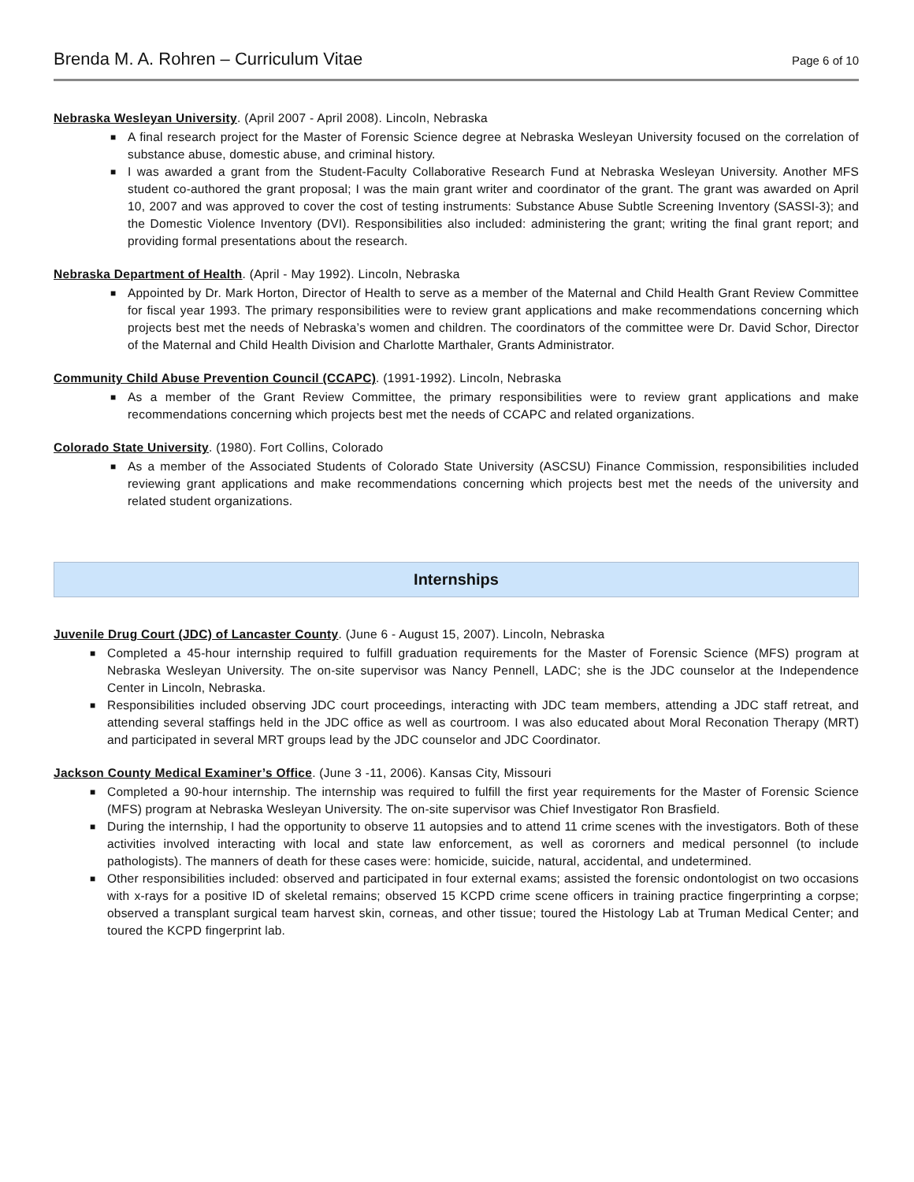Brenda M. A. Rohren – Curriculum Vitae Page 6 of 10
Nebraska Wesleyan University. (April 2007 - April 2008). Lincoln, Nebraska
■ A final research project for the Master of Forensic Science degree at Nebraska Wesleyan University focused on the correlation of substance abuse, domestic abuse, and criminal history.
■ I was awarded a grant from the Student-Faculty Collaborative Research Fund at Nebraska Wesleyan University. Another MFS student co-authored the grant proposal; I was the main grant writer and coordinator of the grant. The grant was awarded on April 10, 2007 and was approved to cover the cost of testing instruments: Substance Abuse Subtle Screening Inventory (SASSI-3); and the Domestic Violence Inventory (DVI). Responsibilities also included: administering the grant; writing the final grant report; and providing formal presentations about the research.
Nebraska Department of Health. (April - May 1992). Lincoln, Nebraska
■ Appointed by Dr. Mark Horton, Director of Health to serve as a member of the Maternal and Child Health Grant Review Committee for fiscal year 1993. The primary responsibilities were to review grant applications and make recommendations concerning which projects best met the needs of Nebraska’s women and children. The coordinators of the committee were Dr. David Schor, Director of the Maternal and Child Health Division and Charlotte Marthaler, Grants Administrator.
Community Child Abuse Prevention Council (CCAPC). (1991-1992). Lincoln, Nebraska
■ As a member of the Grant Review Committee, the primary responsibilities were to review grant applications and make recommendations concerning which projects best met the needs of CCAPC and related organizations.
Colorado State University. (1980). Fort Collins, Colorado
■ As a member of the Associated Students of Colorado State University (ASCSU) Finance Commission, responsibilities included reviewing grant applications and make recommendations concerning which projects best met the needs of the university and related student organizations.
Internships
Juvenile Drug Court (JDC) of Lancaster County. (June 6 - August 15, 2007). Lincoln, Nebraska
■ Completed a 45-hour internship required to fulfill graduation requirements for the Master of Forensic Science (MFS) program at Nebraska Wesleyan University. The on-site supervisor was Nancy Pennell, LADC; she is the JDC counselor at the Independence Center in Lincoln, Nebraska.
■ Responsibilities included observing JDC court proceedings, interacting with JDC team members, attending a JDC staff retreat, and attending several staffings held in the JDC office as well as courtroom. I was also educated about Moral Reconation Therapy (MRT) and participated in several MRT groups lead by the JDC counselor and JDC Coordinator.
Jackson County Medical Examiner’s Office. (June 3 -11, 2006). Kansas City, Missouri
■ Completed a 90-hour internship. The internship was required to fulfill the first year requirements for the Master of Forensic Science (MFS) program at Nebraska Wesleyan University. The on-site supervisor was Chief Investigator Ron Brasfield.
■ During the internship, I had the opportunity to observe 11 autopsies and to attend 11 crime scenes with the investigators. Both of these activities involved interacting with local and state law enforcement, as well as cororners and medical personnel (to include pathologists). The manners of death for these cases were: homicide, suicide, natural, accidental, and undetermined.
■ Other responsibilities included: observed and participated in four external exams; assisted the forensic ondontologist on two occasions with x-rays for a positive ID of skeletal remains; observed 15 KCPD crime scene officers in training practice fingerprinting a corpse; observed a transplant surgical team harvest skin, corneas, and other tissue; toured the Histology Lab at Truman Medical Center; and toured the KCPD fingerprint lab.